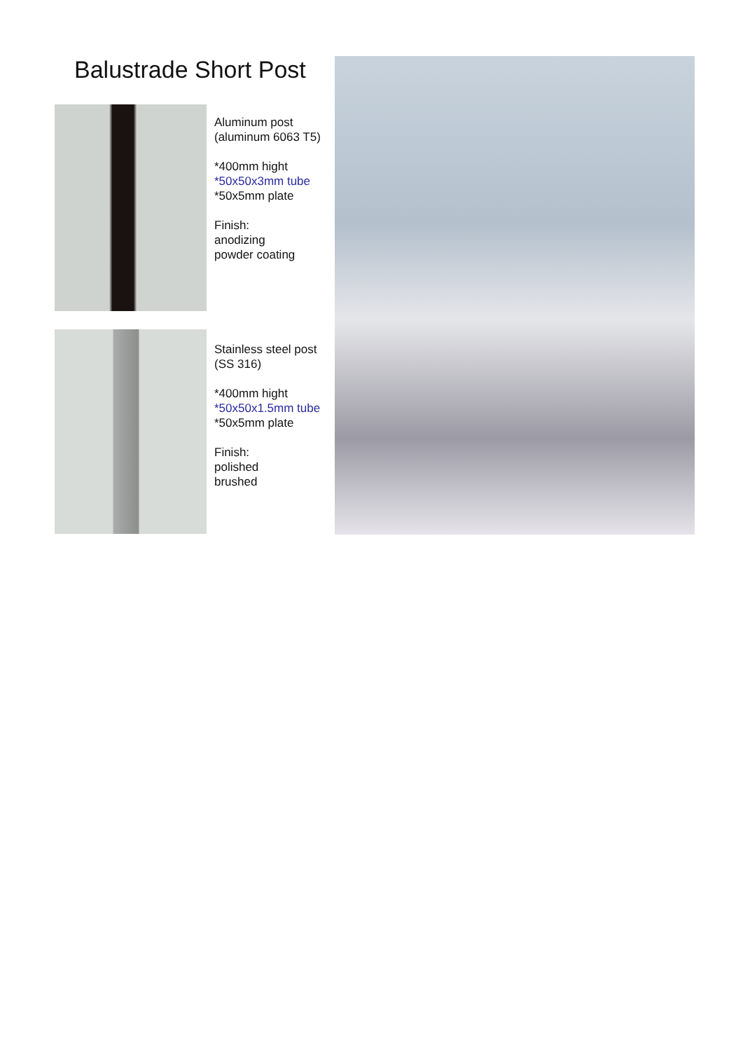Balustrade Short Post
Aluminum post
(aluminum 6063 T5)
*400mm hight
*50x50x3mm tube
*50x5mm plate
Finish:
anodizing
powder coating
Stainless steel post
(SS 316)
*400mm hight
*50x50x1.5mm tube
*50x5mm plate
Finish:
polished
brushed